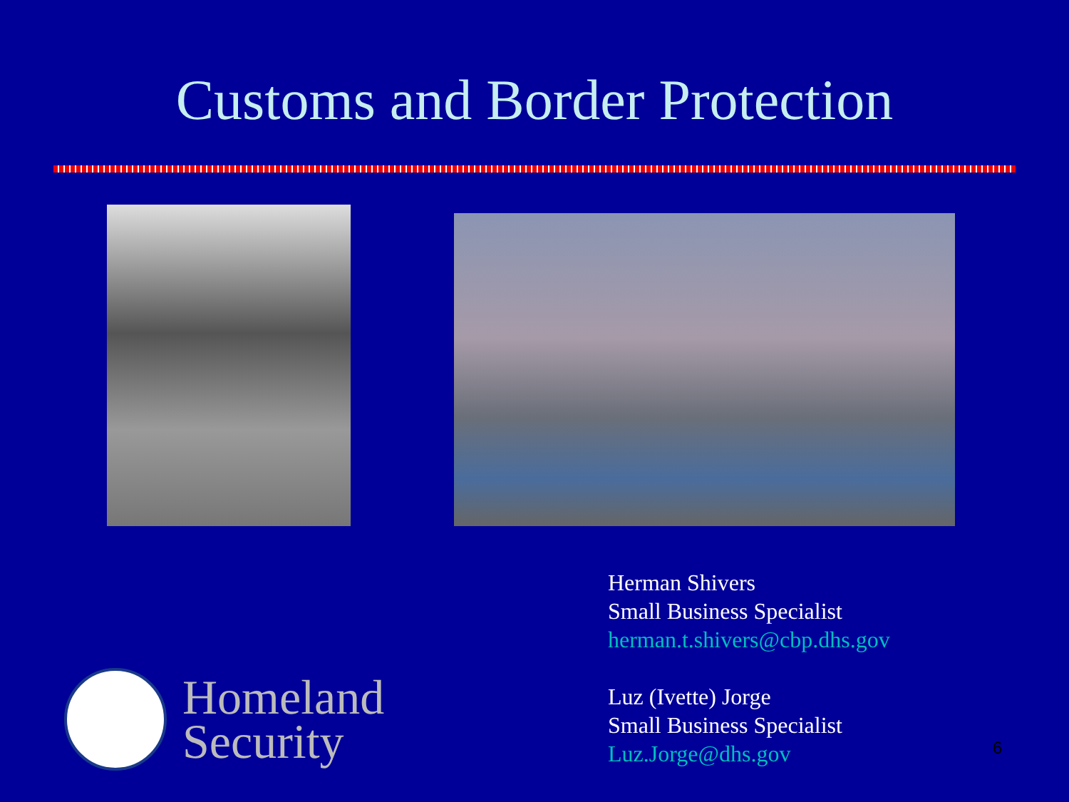Customs and Border Protection
Herman Shivers
Small Business Specialist
herman.t.shivers@cbp.dhs.gov
Luz (Ivette) Jorge
Small Business Specialist
Luz.Jorge@dhs.gov
Homeland
Security
6